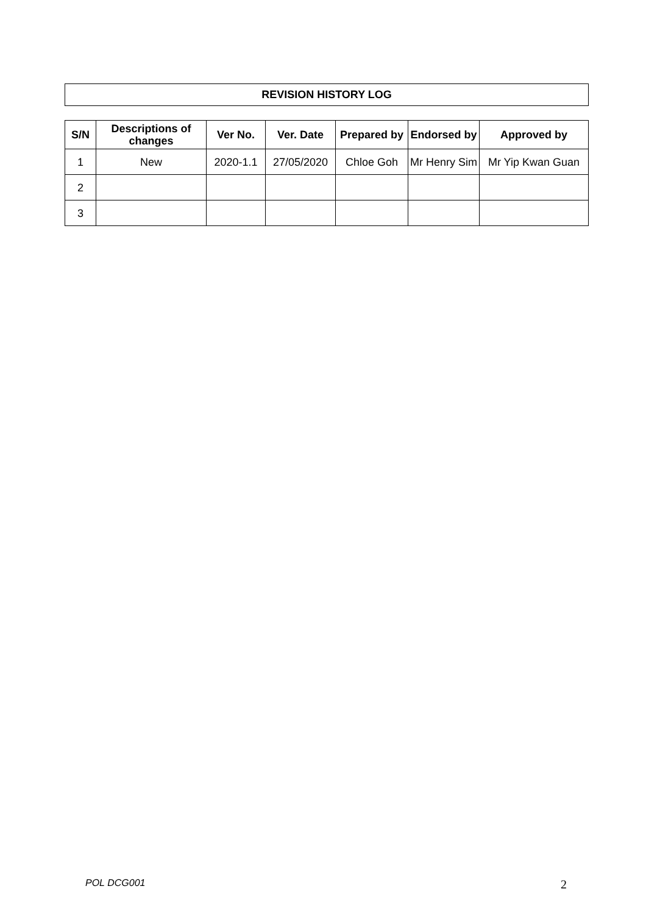REVISION HISTORY LOG
| S/N | Descriptions of changes | Ver No. | Ver. Date | Prepared by | Endorsed by | Approved by |
| --- | --- | --- | --- | --- | --- | --- |
| 1 | New | 2020-1.1 | 27/05/2020 | Chloe Goh | Mr Henry Sim | Mr Yip Kwan Guan |
| 2 | | | | | | |
| 3 | | | | | | |
POL DCG001 2